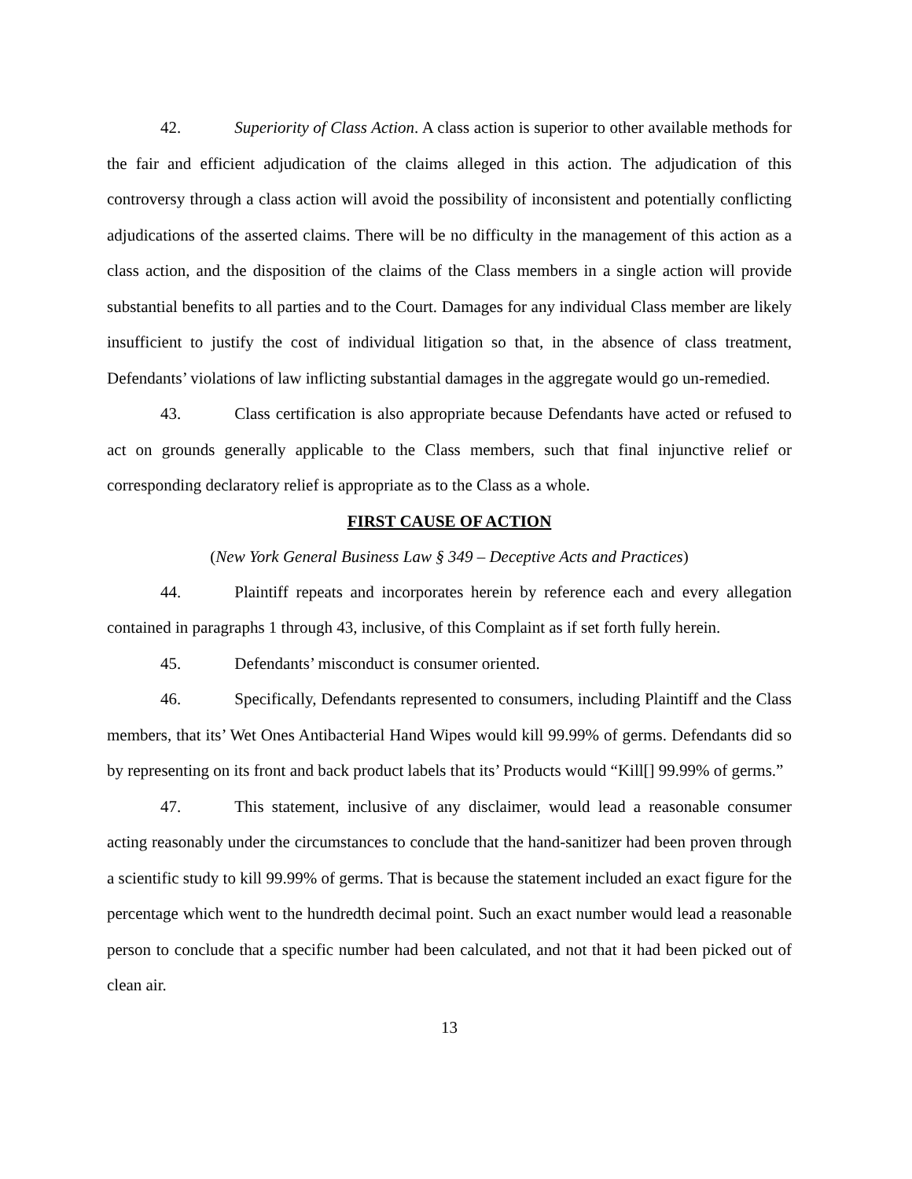42. Superiority of Class Action. A class action is superior to other available methods for the fair and efficient adjudication of the claims alleged in this action. The adjudication of this controversy through a class action will avoid the possibility of inconsistent and potentially conflicting adjudications of the asserted claims. There will be no difficulty in the management of this action as a class action, and the disposition of the claims of the Class members in a single action will provide substantial benefits to all parties and to the Court. Damages for any individual Class member are likely insufficient to justify the cost of individual litigation so that, in the absence of class treatment, Defendants’ violations of law inflicting substantial damages in the aggregate would go un-remedied.
43. Class certification is also appropriate because Defendants have acted or refused to act on grounds generally applicable to the Class members, such that final injunctive relief or corresponding declaratory relief is appropriate as to the Class as a whole.
FIRST CAUSE OF ACTION
(New York General Business Law § 349 – Deceptive Acts and Practices)
44. Plaintiff repeats and incorporates herein by reference each and every allegation contained in paragraphs 1 through 43, inclusive, of this Complaint as if set forth fully herein.
45. Defendants’ misconduct is consumer oriented.
46. Specifically, Defendants represented to consumers, including Plaintiff and the Class members, that its’ Wet Ones Antibacterial Hand Wipes would kill 99.99% of germs. Defendants did so by representing on its front and back product labels that its’ Products would “Kill[] 99.99% of germs.”
47. This statement, inclusive of any disclaimer, would lead a reasonable consumer acting reasonably under the circumstances to conclude that the hand-sanitizer had been proven through a scientific study to kill 99.99% of germs. That is because the statement included an exact figure for the percentage which went to the hundredth decimal point. Such an exact number would lead a reasonable person to conclude that a specific number had been calculated, and not that it had been picked out of clean air.
13